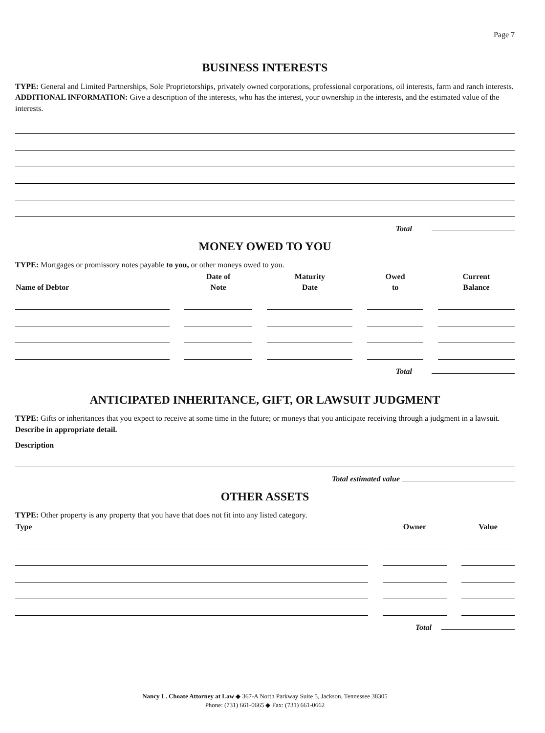Page 7
BUSINESS INTERESTS
TYPE: General and Limited Partnerships, Sole Proprietorships, privately owned corporations, professional corporations, oil interests, farm and ranch interests. ADDITIONAL INFORMATION: Give a description of the interests, who has the interest, your ownership in the interests, and the estimated value of the interests.
Total
MONEY OWED TO YOU
TYPE: Mortgages or promissory notes payable to you, or other moneys owed to you.
| Name of Debtor | Date of Note | Maturity Date | Owed to | Current Balance |
| --- | --- | --- | --- | --- |
Total
ANTICIPATED INHERITANCE, GIFT, OR LAWSUIT JUDGMENT
TYPE: Gifts or inheritances that you expect to receive at some time in the future; or moneys that you anticipate receiving through a judgment in a lawsuit. Describe in appropriate detail.
Description
Total estimated value
OTHER ASSETS
TYPE: Other property is any property that you have that does not fit into any listed category.
| Type | Owner | Value |
| --- | --- | --- |
Total
Nancy L. Choate Attorney at Law ◆ 367-A North Parkway Suite 5, Jackson, Tennessee 38305
Phone: (731) 661-0665 ◆ Fax: (731) 661-0662